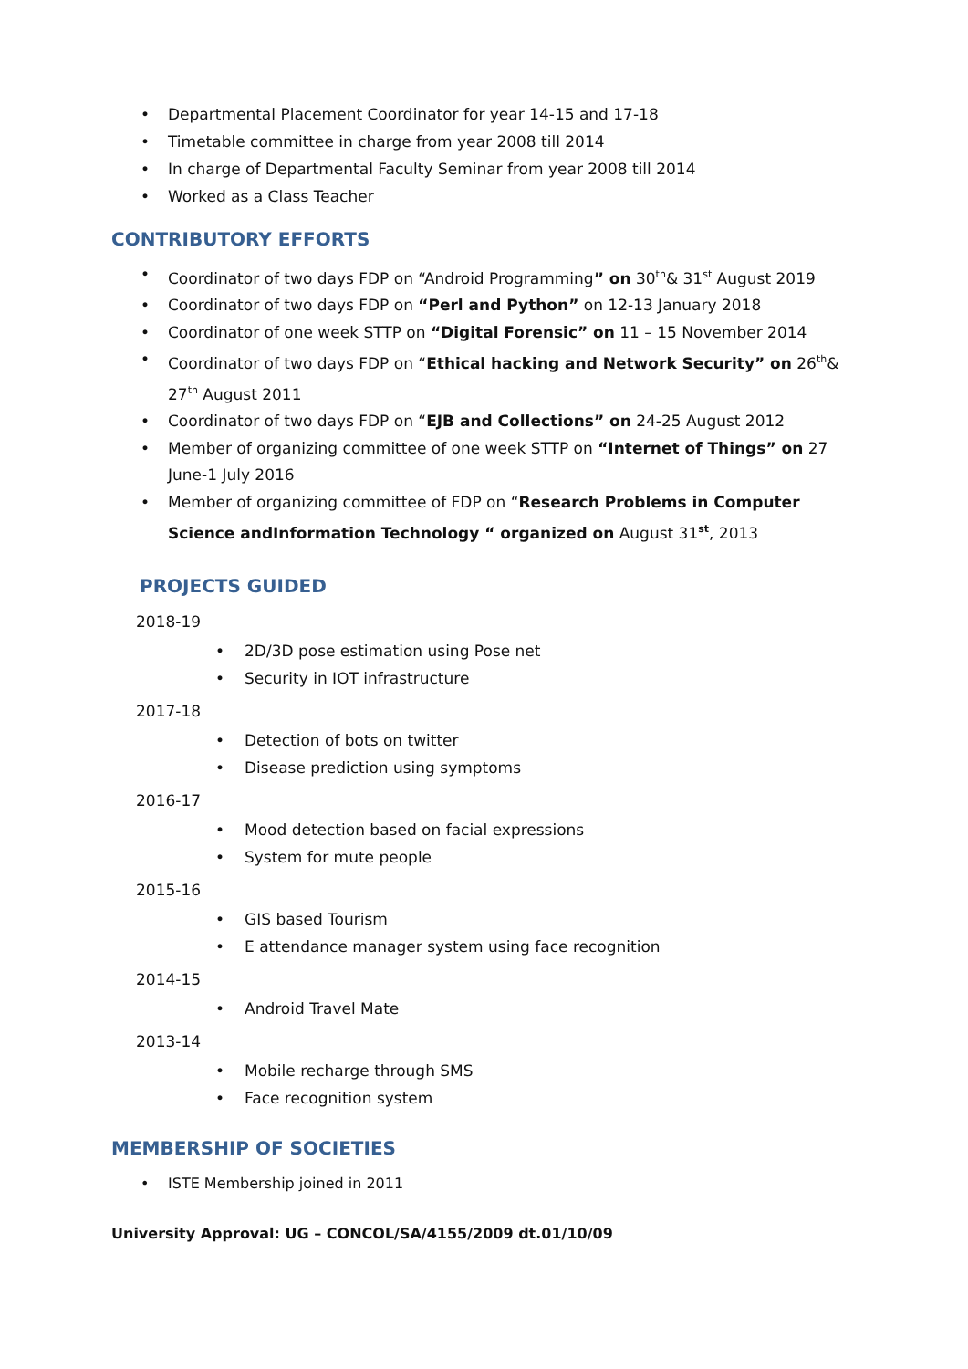• Departmental Placement Coordinator for year 14-15 and 17-18
• Timetable committee in charge from year 2008 till 2014
• In charge of Departmental Faculty Seminar from year 2008 till 2014
• Worked as a Class Teacher
CONTRIBUTORY EFFORTS
• Coordinator of two days FDP on “Android Programming” on 30<sup>th</sup>& 31<sup>st</sup> August 2019
• Coordinator of two days FDP on “Perl and Python” on 12-13 January 2018
• Coordinator of one week STTP on “Digital Forensic” on 11 – 15 November 2014
• Coordinator of two days FDP on “Ethical hacking and Network Security” on 26<sup>th</sup>& 27<sup>th</sup> August 2011
• Coordinator of two days FDP on “EJB and Collections” on 24-25 August 2012
• Member of organizing committee of one week STTP on “Internet of Things” on 27 June-1 July 2016
• Member of organizing committee of FDP on “Research Problems in Computer Science andInformation Technology “ organized on August 31<sup>st</sup>, 2013
PROJECTS GUIDED
2018-19
• 2D/3D pose estimation using Pose net
• Security in IOT infrastructure
2017-18
• Detection of bots on twitter
• Disease prediction using symptoms
2016-17
• Mood detection based on facial expressions
• System for mute people
2015-16
• GIS based Tourism
• E attendance manager system using face recognition
2014-15
• Android Travel Mate
2013-14
• Mobile recharge through SMS
• Face recognition system
MEMBERSHIP OF SOCIETIES
• ISTE Membership joined in 2011
University Approval: UG – CONCOL/SA/4155/2009 dt.01/10/09